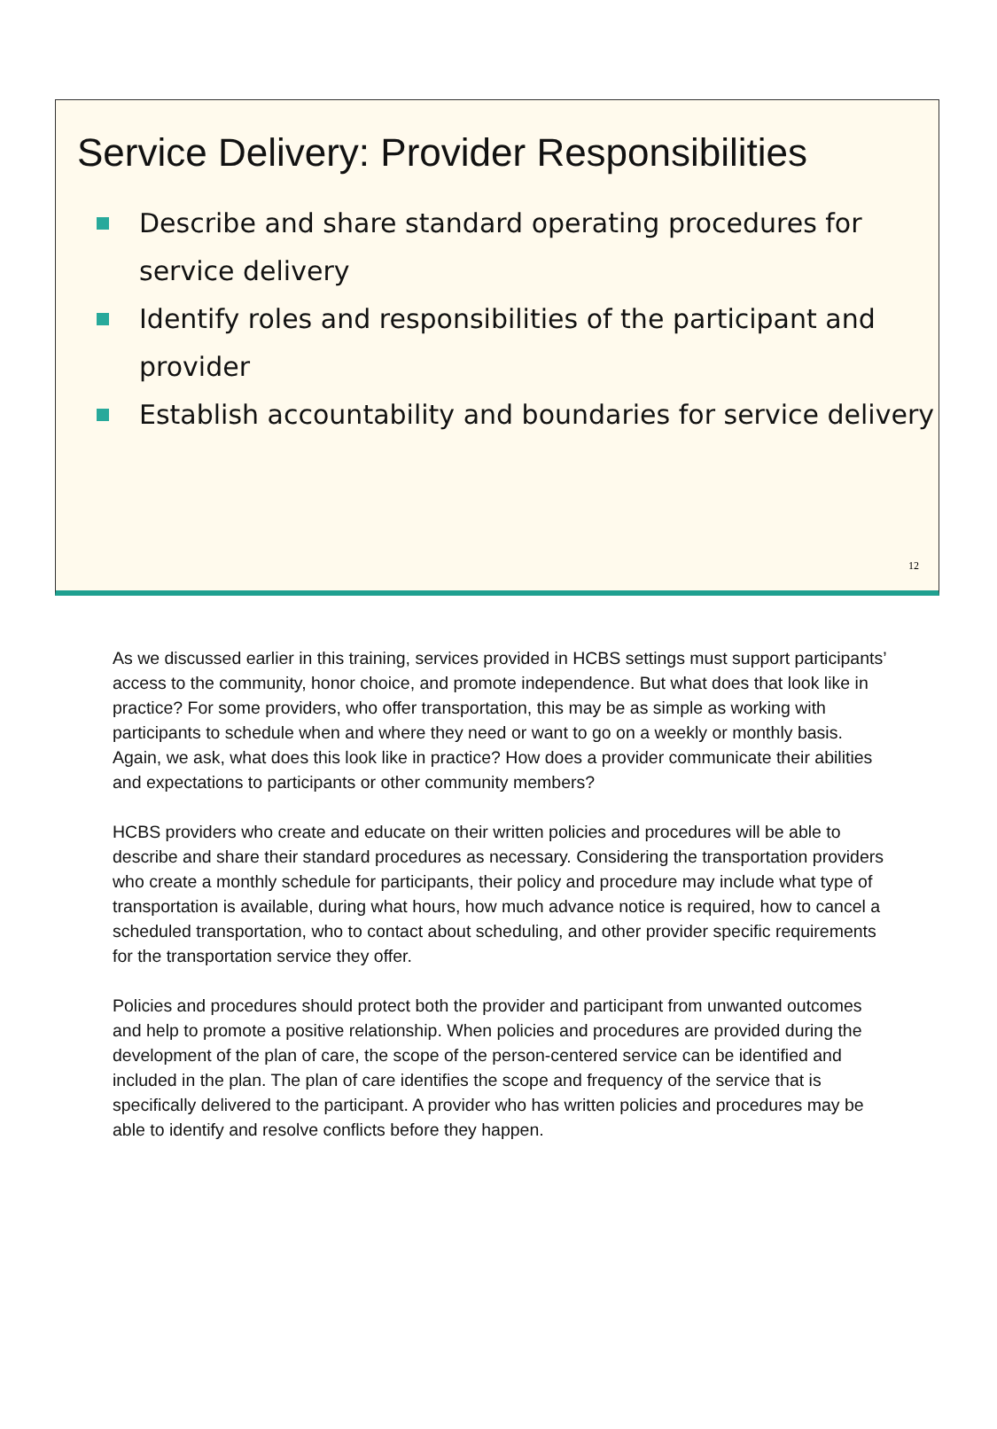Service Delivery: Provider Responsibilities
Describe and share standard operating procedures for service delivery
Identify roles and responsibilities of the participant and provider
Establish accountability and boundaries for service delivery
12
As we discussed earlier in this training, services provided in HCBS settings must support participants’ access to the community, honor choice, and promote independence. But what does that look like in practice? For some providers, who offer transportation, this may be as simple as working with participants to schedule when and where they need or want to go on a weekly or monthly basis. Again, we ask, what does this look like in practice? How does a provider communicate their abilities and expectations to participants or other community members?
HCBS providers who create and educate on their written policies and procedures will be able to describe and share their standard procedures as necessary. Considering the transportation providers who create a monthly schedule for participants, their policy and procedure may include what type of transportation is available, during what hours, how much advance notice is required, how to cancel a scheduled transportation, who to contact about scheduling, and other provider specific requirements for the transportation service they offer.
Policies and procedures should protect both the provider and participant from unwanted outcomes and help to promote a positive relationship. When policies and procedures are provided during the development of the plan of care, the scope of the person-centered service can be identified and included in the plan. The plan of care identifies the scope and frequency of the service that is specifically delivered to the participant. A provider who has written policies and procedures may be able to identify and resolve conflicts before they happen.